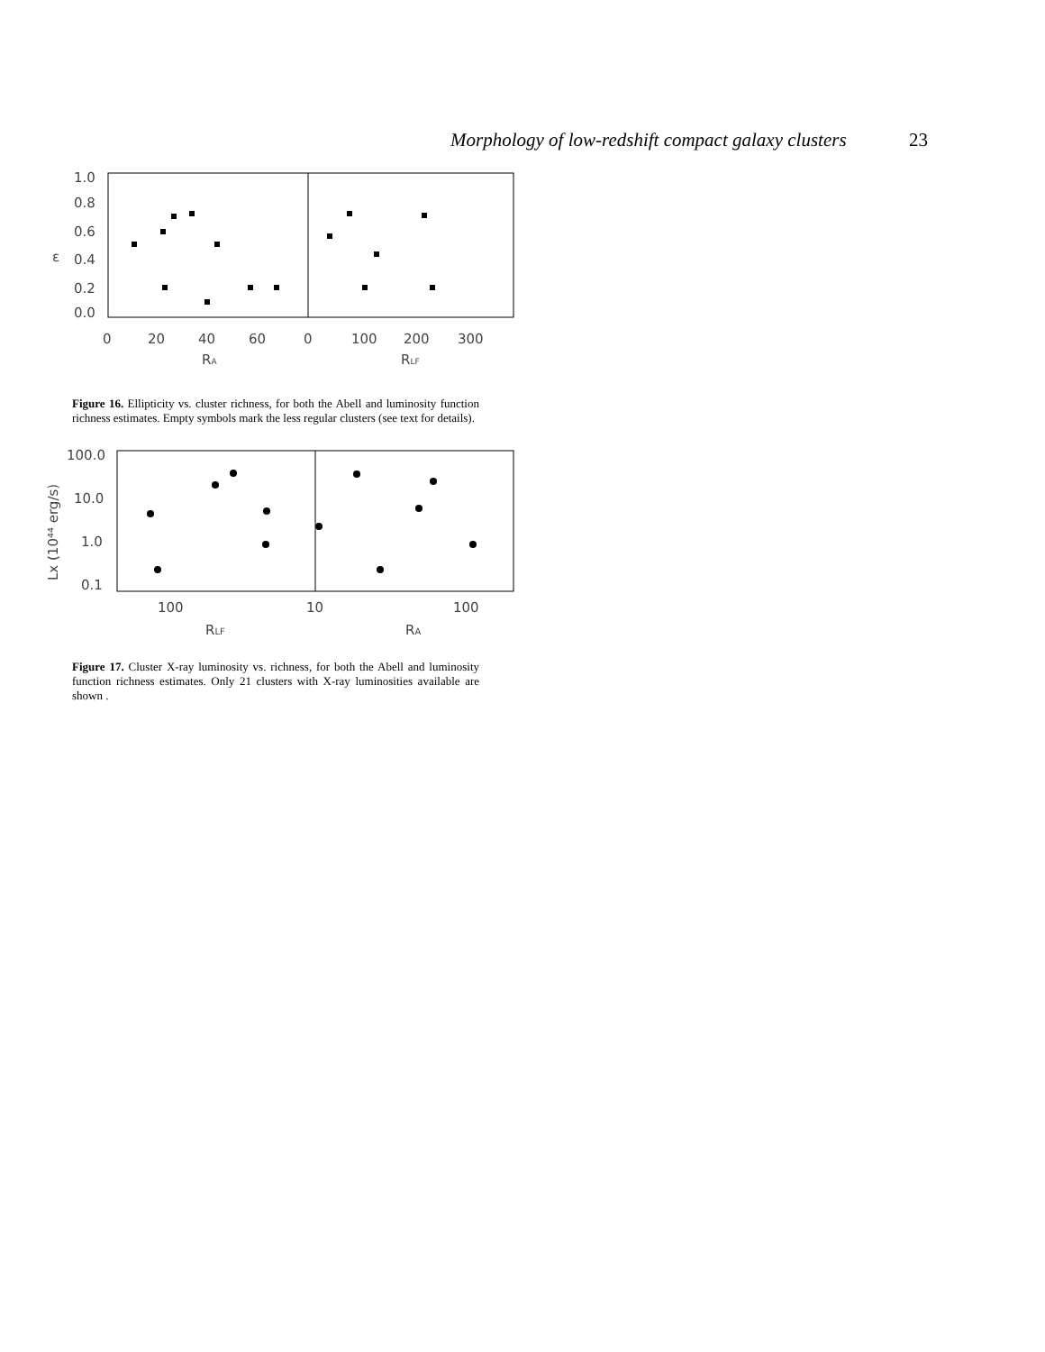Morphology of low-redshift compact galaxy clusters 23
1.0
0.8
0.6
0.4
0.2
0.0
ε
0
20
40
60
0
100
200
300
RA
RLF
Figure 16. Ellipticity vs. cluster richness, for both the Abell and luminosity function richness estimates. Empty symbols mark the less regular clusters (see text for details).
100.0
10.0
1.0
0.1
Lx (10⁴⁴ erg/s)
100
10
100
RLF
RA
Figure 17. Cluster X-ray luminosity vs. richness, for both the Abell and luminosity function richness estimates. Only 21 clusters with X-ray luminosities available are shown .